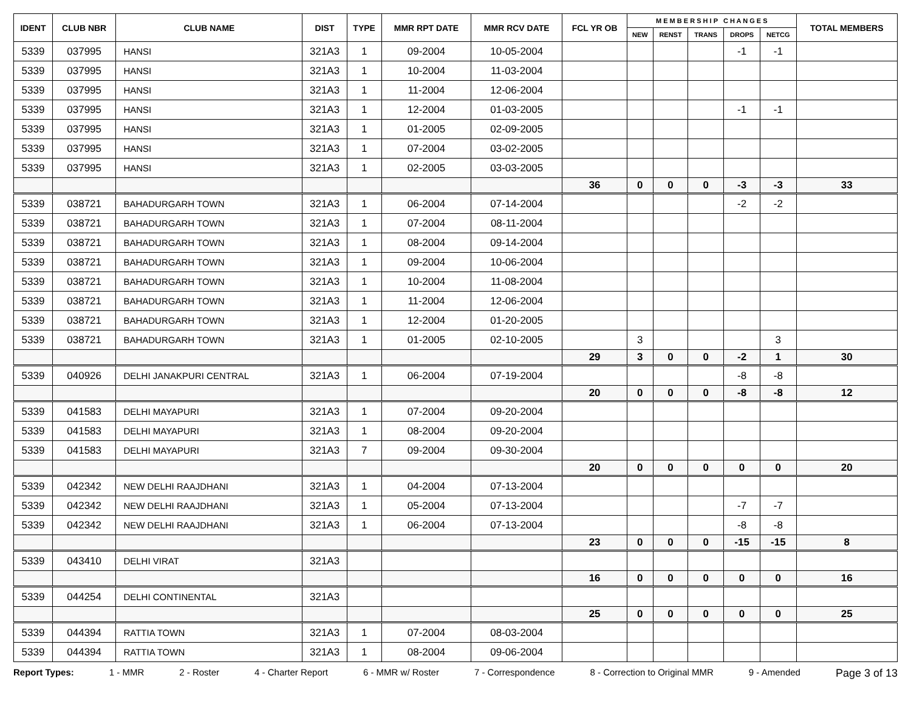| IDENT | CLUB NBR | CLUB NAME | DIST | TYPE | MMR RPT DATE | MMR RCV DATE | FCL YR OB | M E M B E R S H I P C H A N G E S | | | | | TOTAL MEMBERS |
| --- | --- | --- | --- | --- | --- | --- | --- | --- | --- | --- | --- | --- | --- |
| | | | | | | | | NEW | RENST | TRANS | DROPS | NETCG | |
| 5339 | 037995 | HANSI | 321A3 | 1 | 09-2004 | 10-05-2004 | | | | | -1 | -1 | |
| 5339 | 037995 | HANSI | 321A3 | 1 | 10-2004 | 11-03-2004 | | | | | | | |
| 5339 | 037995 | HANSI | 321A3 | 1 | 11-2004 | 12-06-2004 | | | | | | | |
| 5339 | 037995 | HANSI | 321A3 | 1 | 12-2004 | 01-03-2005 | | | | | -1 | -1 | |
| 5339 | 037995 | HANSI | 321A3 | 1 | 01-2005 | 02-09-2005 | | | | | | | |
| 5339 | 037995 | HANSI | 321A3 | 1 | 07-2004 | 03-02-2005 | | | | | | | |
| 5339 | 037995 | HANSI | 321A3 | 1 | 02-2005 | 03-03-2005 | | | | | | | |
| | | | | | | | 36 | 0 | 0 | 0 | -3 | -3 | 33 |
| 5339 | 038721 | BAHADURGARH TOWN | 321A3 | 1 | 06-2004 | 07-14-2004 | | | | | -2 | -2 | |
| 5339 | 038721 | BAHADURGARH TOWN | 321A3 | 1 | 07-2004 | 08-11-2004 | | | | | | | |
| 5339 | 038721 | BAHADURGARH TOWN | 321A3 | 1 | 08-2004 | 09-14-2004 | | | | | | | |
| 5339 | 038721 | BAHADURGARH TOWN | 321A3 | 1 | 09-2004 | 10-06-2004 | | | | | | | |
| 5339 | 038721 | BAHADURGARH TOWN | 321A3 | 1 | 10-2004 | 11-08-2004 | | | | | | | |
| 5339 | 038721 | BAHADURGARH TOWN | 321A3 | 1 | 11-2004 | 12-06-2004 | | | | | | | |
| 5339 | 038721 | BAHADURGARH TOWN | 321A3 | 1 | 12-2004 | 01-20-2005 | | | | | | | |
| 5339 | 038721 | BAHADURGARH TOWN | 321A3 | 1 | 01-2005 | 02-10-2005 | | 3 | | | | 3 | |
| | | | | | | | 29 | 3 | 0 | 0 | -2 | 1 | 30 |
| 5339 | 040926 | DELHI JANAKPURI CENTRAL | 321A3 | 1 | 06-2004 | 07-19-2004 | | | | | -8 | -8 | |
| | | | | | | | 20 | 0 | 0 | 0 | -8 | -8 | 12 |
| 5339 | 041583 | DELHI MAYAPURI | 321A3 | 1 | 07-2004 | 09-20-2004 | | | | | | | |
| 5339 | 041583 | DELHI MAYAPURI | 321A3 | 1 | 08-2004 | 09-20-2004 | | | | | | | |
| 5339 | 041583 | DELHI MAYAPURI | 321A3 | 7 | 09-2004 | 09-30-2004 | | | | | | | |
| | | | | | | | 20 | 0 | 0 | 0 | 0 | 0 | 20 |
| 5339 | 042342 | NEW DELHI RAAJDHANI | 321A3 | 1 | 04-2004 | 07-13-2004 | | | | | | | |
| 5339 | 042342 | NEW DELHI RAAJDHANI | 321A3 | 1 | 05-2004 | 07-13-2004 | | | | | -7 | -7 | |
| 5339 | 042342 | NEW DELHI RAAJDHANI | 321A3 | 1 | 06-2004 | 07-13-2004 | | | | | -8 | -8 | |
| | | | | | | | 23 | 0 | 0 | 0 | -15 | -15 | 8 |
| 5339 | 043410 | DELHI VIRAT | 321A3 | | | | | | | | | | |
| | | | | | | | 16 | 0 | 0 | 0 | 0 | 0 | 16 |
| 5339 | 044254 | DELHI CONTINENTAL | 321A3 | | | | | | | | | | |
| | | | | | | | 25 | 0 | 0 | 0 | 0 | 0 | 25 |
| 5339 | 044394 | RATTIA TOWN | 321A3 | 1 | 07-2004 | 08-03-2004 | | | | | | | |
| 5339 | 044394 | RATTIA TOWN | 321A3 | 1 | 08-2004 | 09-06-2004 | | | | | | | |
Report Types: 1 - MMR 2 - Roster 4 - Charter Report 6 - MMR w/ Roster 7 - Correspondence 8 - Correction to Original MMR 9 - Amended Page 3 of 13